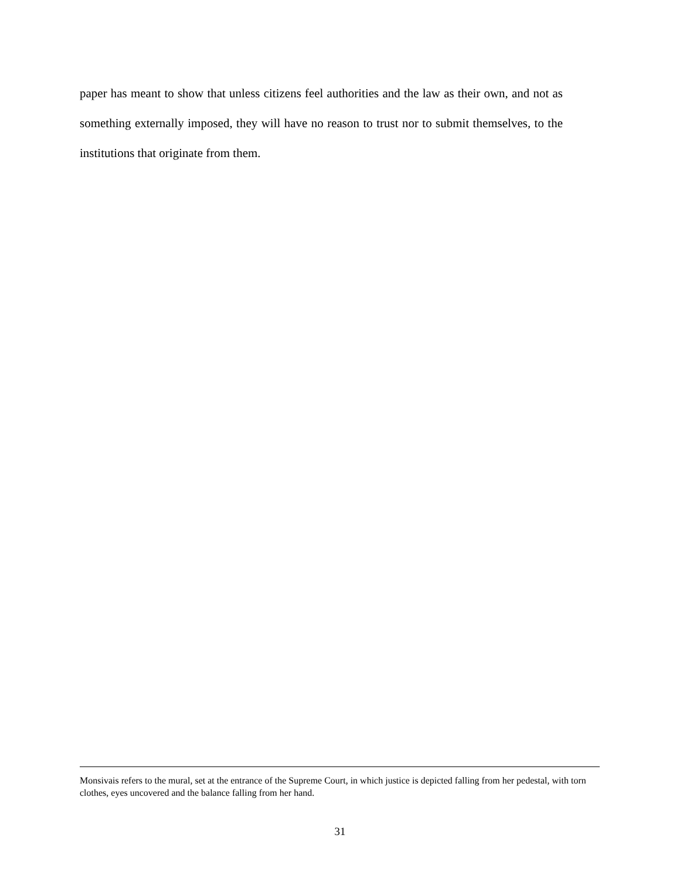paper has meant to show that unless citizens feel authorities and the law as their own, and not as something externally imposed, they will have no reason to trust nor to submit themselves, to the institutions that originate from them.
Monsivais refers to the mural, set at the entrance of the Supreme Court, in which justice is depicted falling from her pedestal, with torn clothes, eyes uncovered and the balance falling from her hand.
31